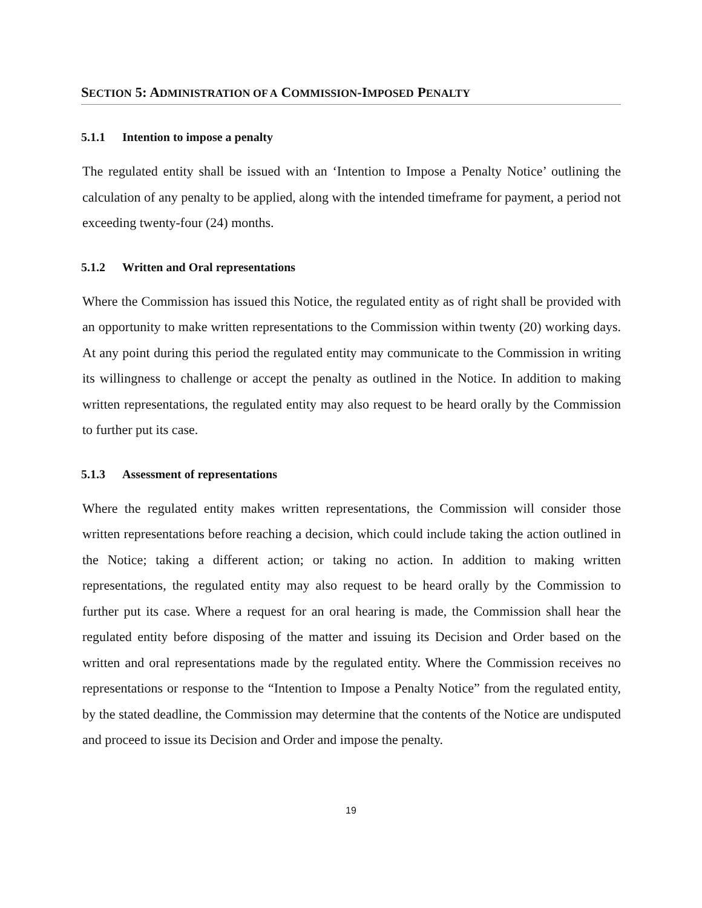SECTION 5: ADMINISTRATION OF A COMMISSION-IMPOSED PENALTY
5.1.1 Intention to impose a penalty
The regulated entity shall be issued with an ‘Intention to Impose a Penalty Notice’ outlining the calculation of any penalty to be applied, along with the intended timeframe for payment, a period not exceeding twenty-four (24) months.
5.1.2 Written and Oral representations
Where the Commission has issued this Notice, the regulated entity as of right shall be provided with an opportunity to make written representations to the Commission within twenty (20) working days. At any point during this period the regulated entity may communicate to the Commission in writing its willingness to challenge or accept the penalty as outlined in the Notice. In addition to making written representations, the regulated entity may also request to be heard orally by the Commission to further put its case.
5.1.3 Assessment of representations
Where the regulated entity makes written representations, the Commission will consider those written representations before reaching a decision, which could include taking the action outlined in the Notice; taking a different action; or taking no action. In addition to making written representations, the regulated entity may also request to be heard orally by the Commission to further put its case. Where a request for an oral hearing is made, the Commission shall hear the regulated entity before disposing of the matter and issuing its Decision and Order based on the written and oral representations made by the regulated entity. Where the Commission receives no representations or response to the “Intention to Impose a Penalty Notice” from the regulated entity, by the stated deadline, the Commission may determine that the contents of the Notice are undisputed and proceed to issue its Decision and Order and impose the penalty.
19